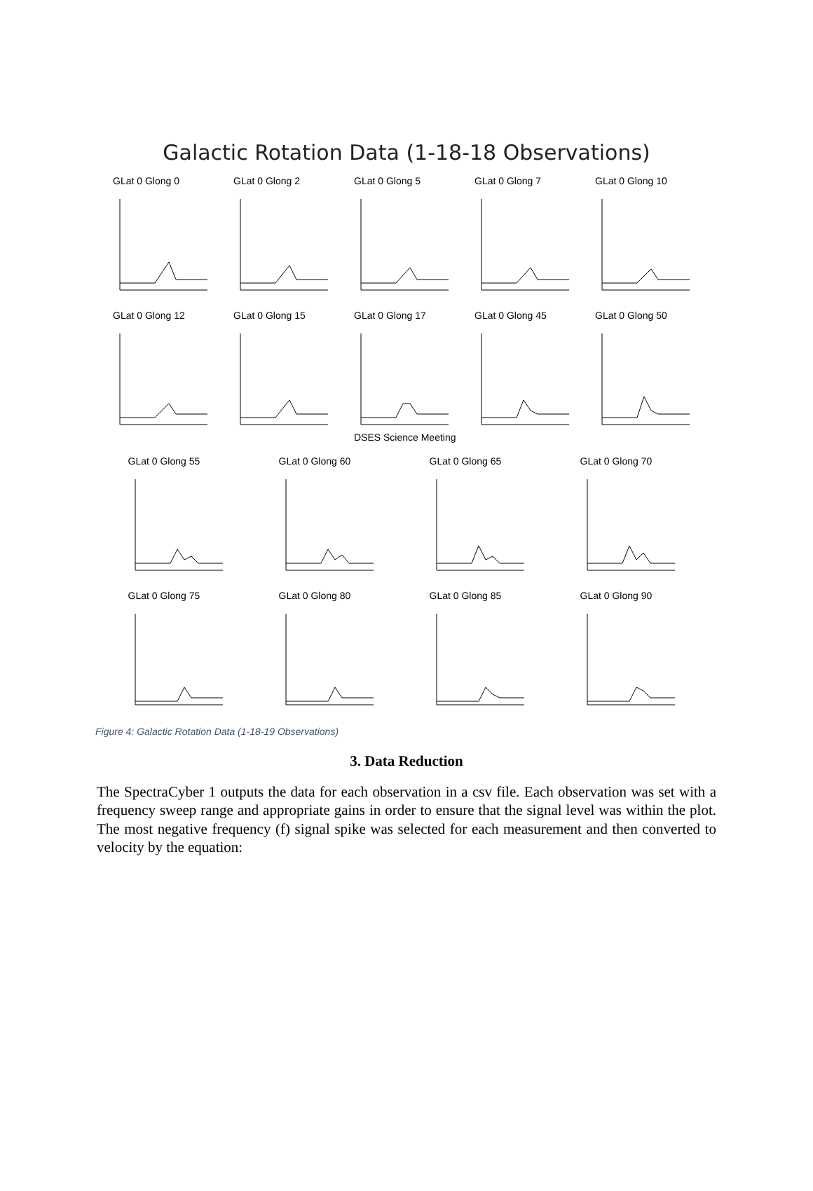Galactic Rotation Data (1-18-18 Observations)
GLat 0 Glong 0 GLat 0 Glong 2 GLat 0 Glong 5 GLat 0 Glong 7 GLat 0 Glong 10
GLat 0 Glong 12 GLat 0 Glong 15 GLat 0 Glong 17DSES Science Meeting
GLat 0 Glong 45 GLat 0 Glong 50
GLat 0 Glong 55 GLat 0 Glong 60 GLat 0 Glong 65 GLat 0 Glong 70
GLat 0 Glong 75 GLat 0 Glong 80 GLat 0 Glong 85 GLat 0 Glong 90
Figure 4: Galactic Rotation Data (1-18-19 Observations)
3. Data Reduction
The SpectraCyber 1 outputs the data for each observation in a csv file. Each observation was set with a frequency sweep range and appropriate gains in order to ensure that the signal level was within the plot. The most negative frequency (f) signal spike was selected for each measurement and then converted to velocity by the equation: